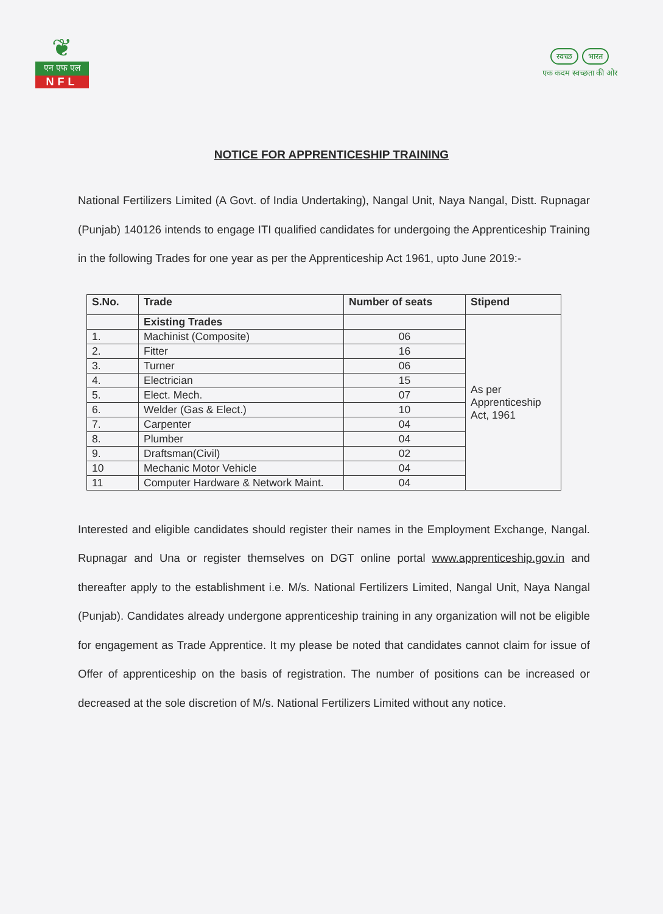❦
एन एफ एल
NFL
स्वच्छ भारत
एक कदम स्वच्छता की ओर
NOTICE FOR APPRENTICESHIP TRAINING
National Fertilizers Limited (A Govt. of India Undertaking), Nangal Unit, Naya Nangal, Distt. Rupnagar (Punjab) 140126 intends to engage ITI qualified candidates for undergoing the Apprenticeship Training in the following Trades for one year as per the Apprenticeship Act 1961, upto June 2019:-
| S.No. | Trade | Number of seats | Stipend |
| --- | --- | --- | --- |
| | Existing Trades | | As per Apprenticeship Act, 1961 |
| 1. | Machinist (Composite) | 06 | |
| 2. | Fitter | 16 | |
| 3. | Turner | 06 | |
| 4. | Electrician | 15 | |
| 5. | Elect. Mech. | 07 | |
| 6. | Welder (Gas & Elect.) | 10 | |
| 7. | Carpenter | 04 | |
| 8. | Plumber | 04 | |
| 9. | Draftsman(Civil) | 02 | |
| 10 | Mechanic Motor Vehicle | 04 | |
| 11 | Computer Hardware & Network Maint. | 04 | |
Interested and eligible candidates should register their names in the Employment Exchange, Nangal. Rupnagar and Una or register themselves on DGT online portal www.apprenticeship.gov.in and thereafter apply to the establishment i.e. M/s. National Fertilizers Limited, Nangal Unit, Naya Nangal (Punjab). Candidates already undergone apprenticeship training in any organization will not be eligible for engagement as Trade Apprentice. It my please be noted that candidates cannot claim for issue of Offer of apprenticeship on the basis of registration. The number of positions can be increased or decreased at the sole discretion of M/s. National Fertilizers Limited without any notice.